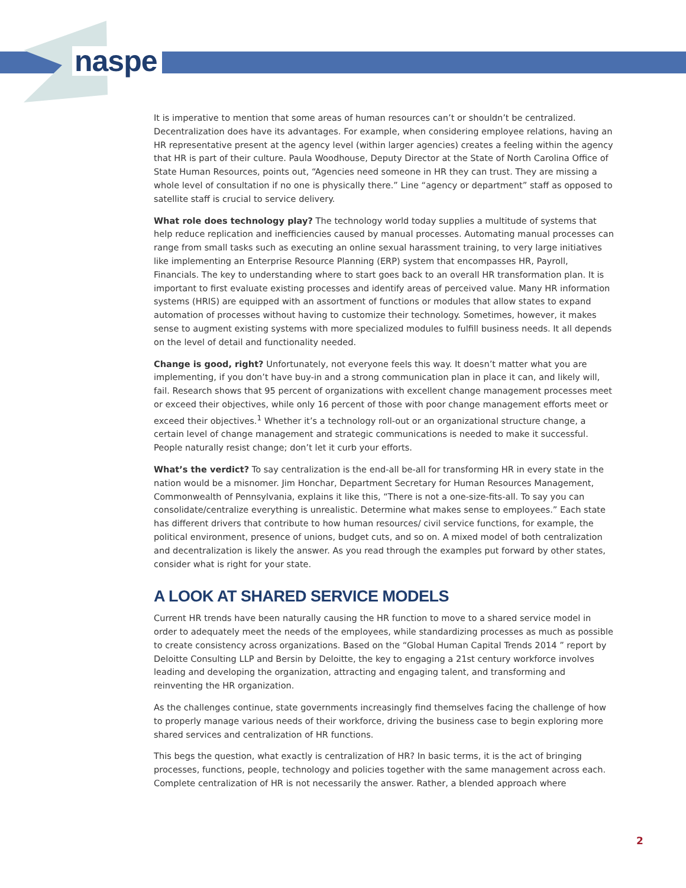naspe
It is imperative to mention that some areas of human resources can’t or shouldn’t be centralized. Decentralization does have its advantages. For example, when considering employee relations, having an HR representative present at the agency level (within larger agencies) creates a feeling within the agency that HR is part of their culture. Paula Woodhouse, Deputy Director at the State of North Carolina Office of State Human Resources, points out, “Agencies need someone in HR they can trust. They are missing a whole level of consultation if no one is physically there.” Line “agency or department” staff as opposed to satellite staff is crucial to service delivery.
What role does technology play? The technology world today supplies a multitude of systems that help reduce replication and inefficiencies caused by manual processes. Automating manual processes can range from small tasks such as executing an online sexual harassment training, to very large initiatives like implementing an Enterprise Resource Planning (ERP) system that encompasses HR, Payroll, Financials. The key to understanding where to start goes back to an overall HR transformation plan. It is important to first evaluate existing processes and identify areas of perceived value. Many HR information systems (HRIS) are equipped with an assortment of functions or modules that allow states to expand automation of processes without having to customize their technology. Sometimes, however, it makes sense to augment existing systems with more specialized modules to fulfill business needs. It all depends on the level of detail and functionality needed.
Change is good, right? Unfortunately, not everyone feels this way. It doesn’t matter what you are implementing, if you don’t have buy-in and a strong communication plan in place it can, and likely will, fail. Research shows that 95 percent of organizations with excellent change management processes meet or exceed their objectives, while only 16 percent of those with poor change management efforts meet or exceed their objectives.<sup>1</sup> Whether it’s a technology roll-out or an organizational structure change, a certain level of change management and strategic communications is needed to make it successful. People naturally resist change; don’t let it curb your efforts.
What’s the verdict? To say centralization is the end-all be-all for transforming HR in every state in the nation would be a misnomer. Jim Honchar, Department Secretary for Human Resources Management, Commonwealth of Pennsylvania, explains it like this, “There is not a one-size-fits-all. To say you can consolidate/centralize everything is unrealistic. Determine what makes sense to employees.” Each state has different drivers that contribute to how human resources/ civil service functions, for example, the political environment, presence of unions, budget cuts, and so on. A mixed model of both centralization and decentralization is likely the answer. As you read through the examples put forward by other states, consider what is right for your state.
A LOOK AT SHARED SERVICE MODELS
Current HR trends have been naturally causing the HR function to move to a shared service model in order to adequately meet the needs of the employees, while standardizing processes as much as possible to create consistency across organizations. Based on the “Global Human Capital Trends 2014 ” report by Deloitte Consulting LLP and Bersin by Deloitte, the key to engaging a 21st century workforce involves leading and developing the organization, attracting and engaging talent, and transforming and reinventing the HR organization.
As the challenges continue, state governments increasingly find themselves facing the challenge of how to properly manage various needs of their workforce, driving the business case to begin exploring more shared services and centralization of HR functions.
This begs the question, what exactly is centralization of HR? In basic terms, it is the act of bringing processes, functions, people, technology and policies together with the same management across each. Complete centralization of HR is not necessarily the answer. Rather, a blended approach where
2